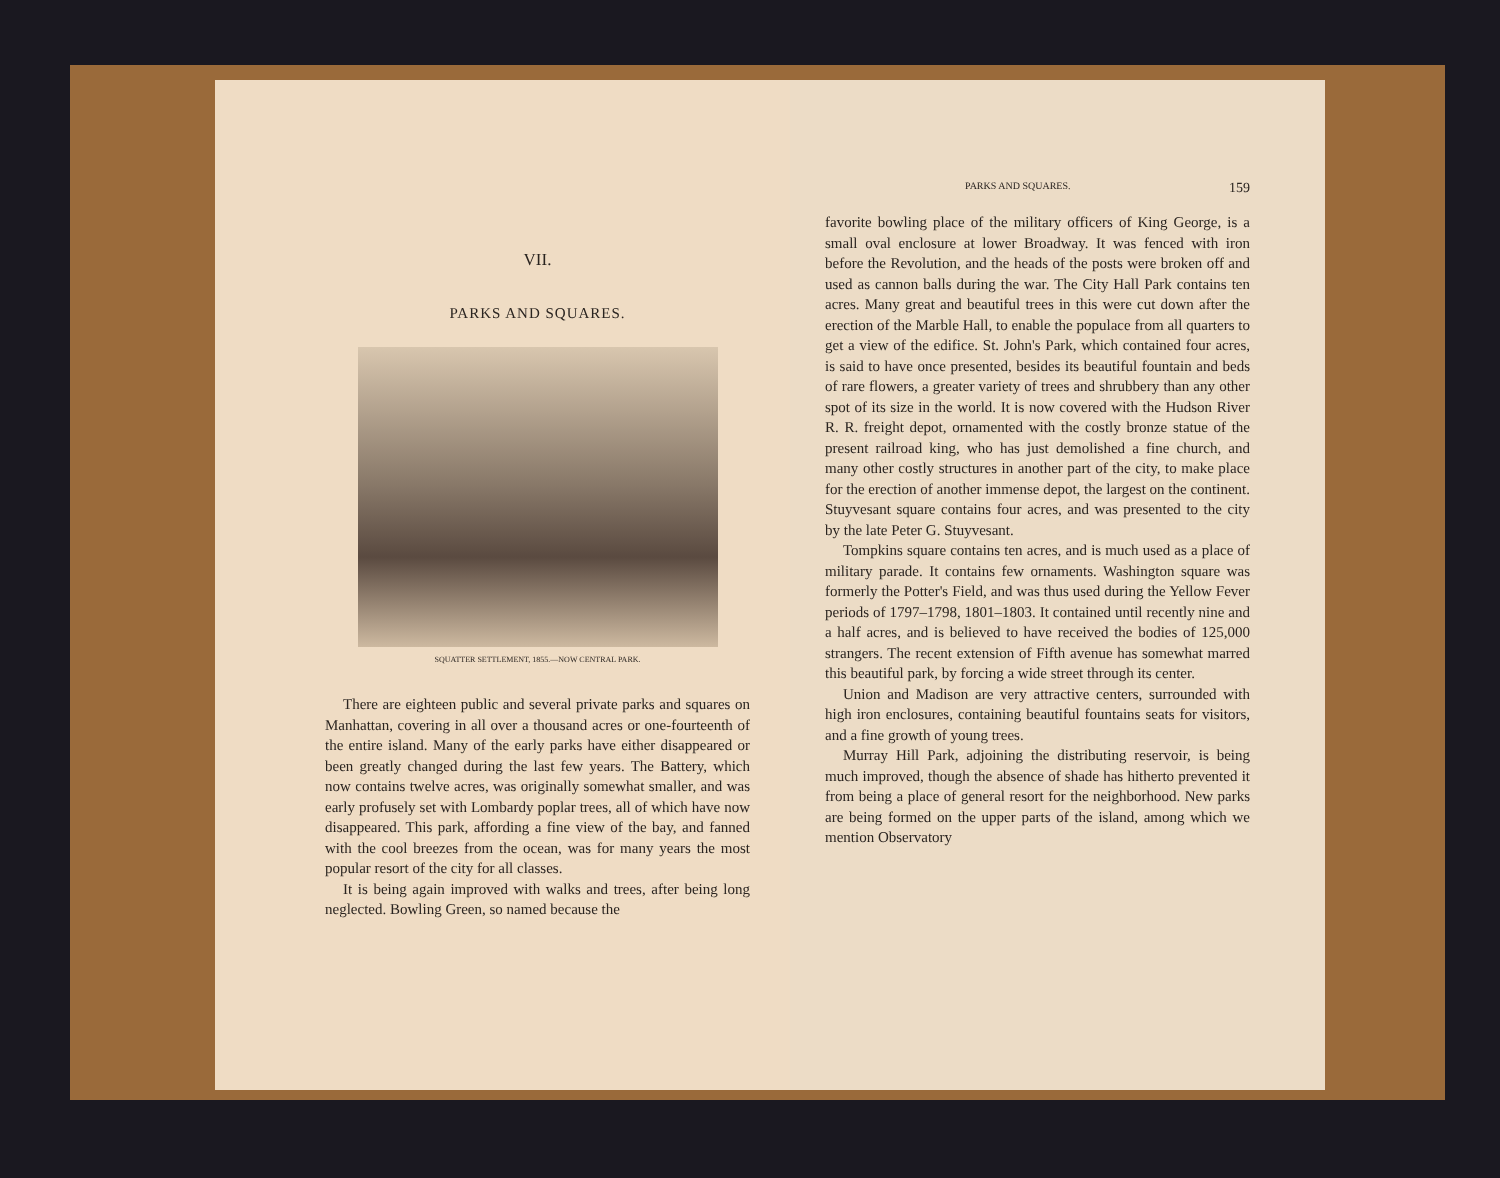VII.
PARKS AND SQUARES.
SQUATTER SETTLEMENT, 1855.—NOW CENTRAL PARK.
There are eighteen public and several private parks and squares on Manhattan, covering in all over a thousand acres or one-fourteenth of the entire island. Many of the early parks have either disappeared or been greatly changed during the last few years. The Battery, which now contains twelve acres, was originally somewhat smaller, and was early profusely set with Lombardy poplar trees, all of which have now disappeared. This park, affording a fine view of the bay, and fanned with the cool breezes from the ocean, was for many years the most popular resort of the city for all classes.
It is being again improved with walks and trees, after being long neglected. Bowling Green, so named because the
PARKS AND SQUARES. 159
favorite bowling place of the military officers of King George, is a small oval enclosure at lower Broadway. It was fenced with iron before the Revolution, and the heads of the posts were broken off and used as cannon balls during the war. The City Hall Park contains ten acres. Many great and beautiful trees in this were cut down after the erection of the Marble Hall, to enable the populace from all quarters to get a view of the edifice. St. John's Park, which contained four acres, is said to have once presented, besides its beautiful fountain and beds of rare flowers, a greater variety of trees and shrubbery than any other spot of its size in the world. It is now covered with the Hudson River R. R. freight depot, ornamented with the costly bronze statue of the present railroad king, who has just demolished a fine church, and many other costly structures in another part of the city, to make place for the erection of another immense depot, the largest on the continent. Stuyvesant square contains four acres, and was presented to the city by the late Peter G. Stuyvesant.
Tompkins square contains ten acres, and is much used as a place of military parade. It contains few ornaments. Washington square was formerly the Potter's Field, and was thus used during the Yellow Fever periods of 1797–1798, 1801–1803. It contained until recently nine and a half acres, and is believed to have received the bodies of 125,000 strangers. The recent extension of Fifth avenue has somewhat marred this beautiful park, by forcing a wide street through its center.
Union and Madison are very attractive centers, surrounded with high iron enclosures, containing beautiful fountains seats for visitors, and a fine growth of young trees.
Murray Hill Park, adjoining the distributing reservoir, is being much improved, though the absence of shade has hitherto prevented it from being a place of general resort for the neighborhood. New parks are being formed on the upper parts of the island, among which we mention Observatory